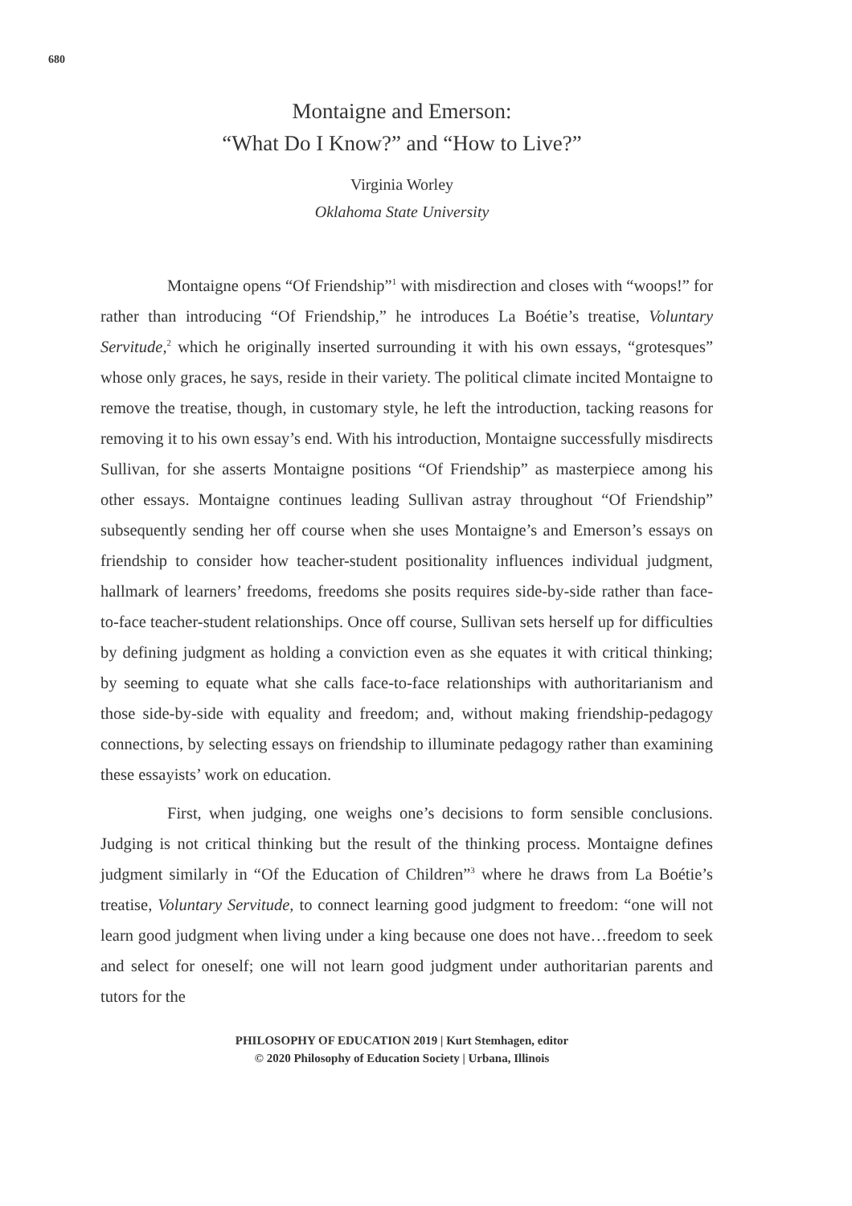680
Montaigne and Emerson:
“What Do I Know?” and “How to Live?”
Virginia Worley
Oklahoma State University
Montaigne opens “Of Friendship”<sup>1</sup> with misdirection and closes with “woops!” for rather than introducing “Of Friendship,” he introduces La Boétie’s treatise, Voluntary Servitude,<sup>2</sup> which he originally inserted surrounding it with his own essays, “grotesques” whose only graces, he says, reside in their variety. The political climate incited Montaigne to remove the treatise, though, in customary style, he left the introduction, tacking reasons for removing it to his own essay’s end. With his introduction, Montaigne successfully misdirects Sullivan, for she asserts Montaigne positions “Of Friendship” as masterpiece among his other essays. Montaigne continues leading Sullivan astray throughout “Of Friendship” subsequently sending her off course when she uses Montaigne’s and Emerson’s essays on friendship to consider how teacher-student positionality influences individual judgment, hallmark of learners’ freedoms, freedoms she posits requires side-by-side rather than face-to-face teacher-student relationships. Once off course, Sullivan sets herself up for difficulties by defining judgment as holding a conviction even as she equates it with critical thinking; by seeming to equate what she calls face-to-face relationships with authoritarianism and those side-by-side with equality and freedom; and, without making friendship-pedagogy connections, by selecting essays on friendship to illuminate pedagogy rather than examining these essayists’ work on education.
First, when judging, one weighs one’s decisions to form sensible conclusions. Judging is not critical thinking but the result of the thinking process. Montaigne defines judgment similarly in “Of the Education of Children”<sup>3</sup> where he draws from La Boétie’s treatise, Voluntary Servitude, to connect learning good judgment to freedom: “one will not learn good judgment when living under a king because one does not have…freedom to seek and select for oneself; one will not learn good judgment under authoritarian parents and tutors for the
PHILOSOPHY OF EDUCATION 2019 | Kurt Stemhagen, editor
© 2020 Philosophy of Education Society | Urbana, Illinois